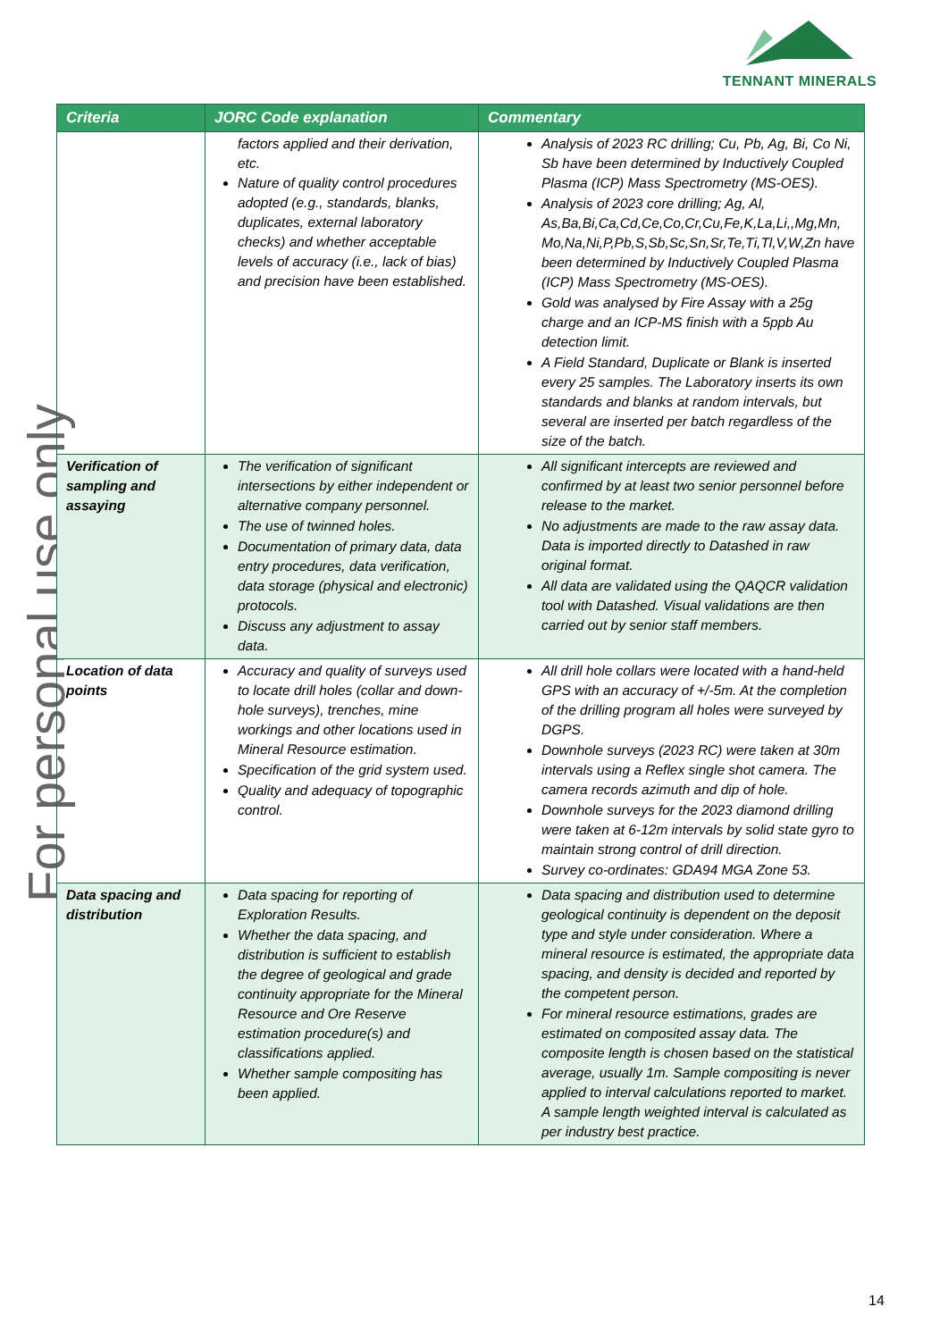TENNANT MINERALS
For personal use only
| Criteria | JORC Code explanation | Commentary |
| --- | --- | --- |
| | factors applied and their derivation, etc. Nature of quality control procedures adopted (e.g., standards, blanks, duplicates, external laboratory checks) and whether acceptable levels of accuracy (i.e., lack of bias) and precision have been established. | Analysis of 2023 RC drilling; Cu, Pb, Ag, Bi, Co Ni, Sb have been determined by Inductively Coupled Plasma (ICP) Mass Spectrometry (MS-OES). Analysis of 2023 core drilling; Ag, Al, As,Ba,Bi,Ca,Cd,Ce,Co,Cr,Cu,Fe,K,La,Li,,Mg,Mn, Mo,Na,Ni,P,Pb,S,Sb,Sc,Sn,Sr,Te,Ti,Tl,V,W,Zn have been determined by Inductively Coupled Plasma (ICP) Mass Spectrometry (MS-OES). Gold was analysed by Fire Assay with a 25g charge and an ICP-MS finish with a 5ppb Au detection limit. A Field Standard, Duplicate or Blank is inserted every 25 samples. The Laboratory inserts its own standards and blanks at random intervals, but several are inserted per batch regardless of the size of the batch. |
| Verification of sampling and assaying | The verification of significant intersections by either independent or alternative company personnel. The use of twinned holes. Documentation of primary data, data entry procedures, data verification, data storage (physical and electronic) protocols. Discuss any adjustment to assay data. | All significant intercepts are reviewed and confirmed by at least two senior personnel before release to the market. No adjustments are made to the raw assay data. Data is imported directly to Datashed in raw original format. All data are validated using the QAQCR validation tool with Datashed. Visual validations are then carried out by senior staff members. |
| Location of data points | Accuracy and quality of surveys used to locate drill holes (collar and down-hole surveys), trenches, mine workings and other locations used in Mineral Resource estimation. Specification of the grid system used. Quality and adequacy of topographic control. | All drill hole collars were located with a hand-held GPS with an accuracy of +/-5m. At the completion of the drilling program all holes were surveyed by DGPS. Downhole surveys (2023 RC) were taken at 30m intervals using a Reflex single shot camera. The camera records azimuth and dip of hole. Downhole surveys for the 2023 diamond drilling were taken at 6-12m intervals by solid state gyro to maintain strong control of drill direction. Survey co-ordinates: GDA94 MGA Zone 53. |
| Data spacing and distribution | Data spacing for reporting of Exploration Results. Whether the data spacing, and distribution is sufficient to establish the degree of geological and grade continuity appropriate for the Mineral Resource and Ore Reserve estimation procedure(s) and classifications applied. Whether sample compositing has been applied. | Data spacing and distribution used to determine geological continuity is dependent on the deposit type and style under consideration. Where a mineral resource is estimated, the appropriate data spacing, and density is decided and reported by the competent person. For mineral resource estimations, grades are estimated on composited assay data. The composite length is chosen based on the statistical average, usually 1m. Sample compositing is never applied to interval calculations reported to market. A sample length weighted interval is calculated as per industry best practice. |
14